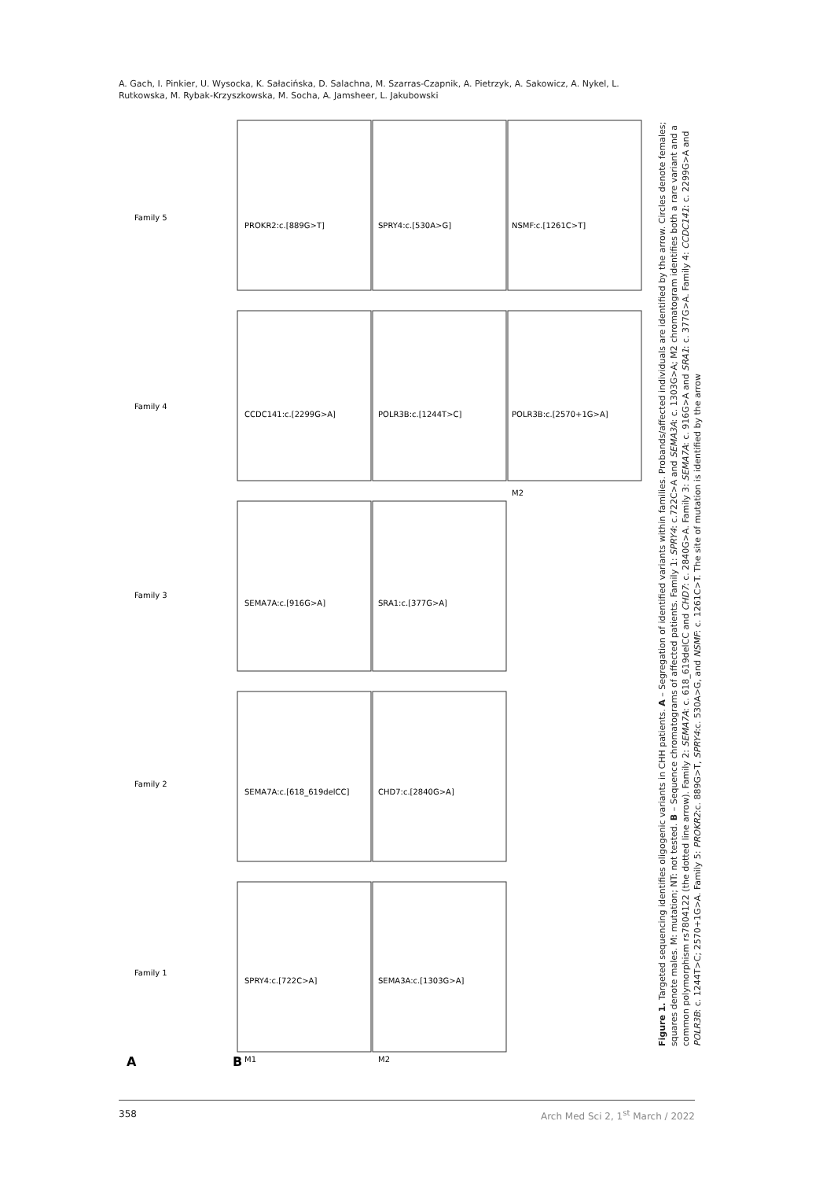A. Gach, I. Pinkier, U. Wysocka, K. Sałacińska, D. Salachna, M. Szarras-Czapnik, A. Pietrzyk, A. Sakowicz, A. Nykel, L. Rutkowska, M. Rybak-Krzyszkowska, M. Socha, A. Jamsheer, L. Jakubowski
A
B
Family 1
Family 2
Family 3
Family 4
Family 5
SPRY4:c.[722C>A]
SEMA3A:c.[1303G>A]
SEMA7A:c.[618_619delCC]
CHD7:c.[2840G>A]
SEMA7A:c.[916G>A]
SRA1:c.[377G>A]
CCDC141:c.[2299G>A]
POLR3B:c.[1244T>C]
POLR3B:c.[2570+1G>A]
PROKR2:c.[889G>T]
SPRY4:c.[530A>G]
NSMF:c.[1261C>T]
M1
M2
M2
Figure 1. Targeted sequencing identifies oligogenic variants in CHH patients. A – Segregation of identified variants within families. Probands/affected individuals are identified by the arrow. Circles denote females; squares denote males. M: mutation; NT: not tested. B – Sequence chromatograms of affected patients. Family 1: SPRY4: c.722C>A and SEMA3A: c. 1303G>A; M2 chromatogram identifies both a rare variant and a common polymorphism rs7804122 (the dotted line arrow). Family 2: SEMA7A: c. 618_619delCC and CHD7: c. 2840G>A. Family 3: SEMA7A: c. 916G>A and SRA1: c. 377G>A. Family 4: CCDC141: c. 2299G>A and POLR3B: c. 1244T>C; 2570+1G>A. Family 5: PROKR2:c. 889G>T, SPRY4:c. 530A>G, and NSMF: c. 1261C>T. The site of mutation is identified by the arrow
358 Arch Med Sci 2, 1<sup>st</sup> March / 2022